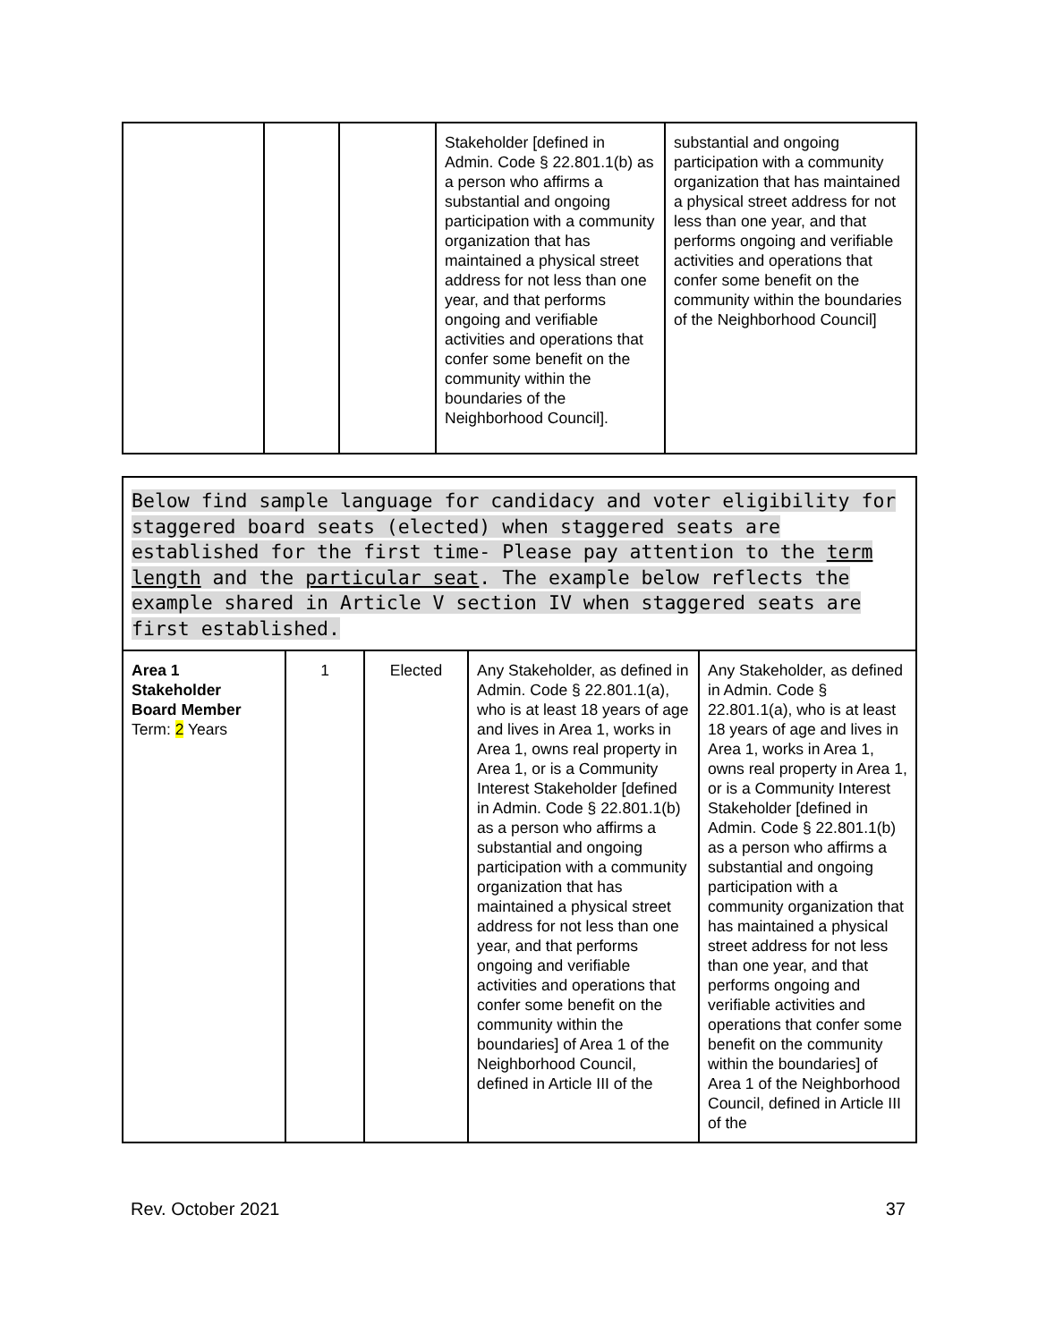| | | | Stakeholder [defined in Admin. Code § 22.801.1(b) as a person who affirms a substantial and ongoing participation with a community organization that has maintained a physical street address for not less than one year, and that performs ongoing and verifiable activities and operations that confer some benefit on the community within the boundaries of the Neighborhood Council]. | substantial and ongoing participation with a community organization that has maintained a physical street address for not less than one year, and that performs ongoing and verifiable activities and operations that confer some benefit on the community within the boundaries of the Neighborhood Council] |
| Below find sample language for candidacy and voter eligibility for staggered board seats (elected) when staggered seats are established for the first time- Please pay attention to the term length and the particular seat . The example below reflects the example shared in Article V section IV when staggered seats are first established. | | | | |
| Area 1 Stakeholder Board Member Term: 2 Years | 1 | Elected | Any Stakeholder, as defined in Admin. Code § 22.801.1(a), who is at least 18 years of age and lives in Area 1, works in Area 1, owns real property in Area 1, or is a Community Interest Stakeholder [defined in Admin. Code § 22.801.1(b) as a person who affirms a substantial and ongoing participation with a community organization that has maintained a physical street address for not less than one year, and that performs ongoing and verifiable activities and operations that confer some benefit on the community within the boundaries] of Area 1 of the Neighborhood Council, defined in Article III of the | Any Stakeholder, as defined in Admin. Code § 22.801.1(a), who is at least 18 years of age and lives in Area 1, works in Area 1, owns real property in Area 1, or is a Community Interest Stakeholder [defined in Admin. Code § 22.801.1(b) as a person who affirms a substantial and ongoing participation with a community organization that has maintained a physical street address for not less than one year, and that performs ongoing and verifiable activities and operations that confer some benefit on the community within the boundaries] of Area 1 of the Neighborhood Council, defined in Article III of the |
Rev. October 2021 37